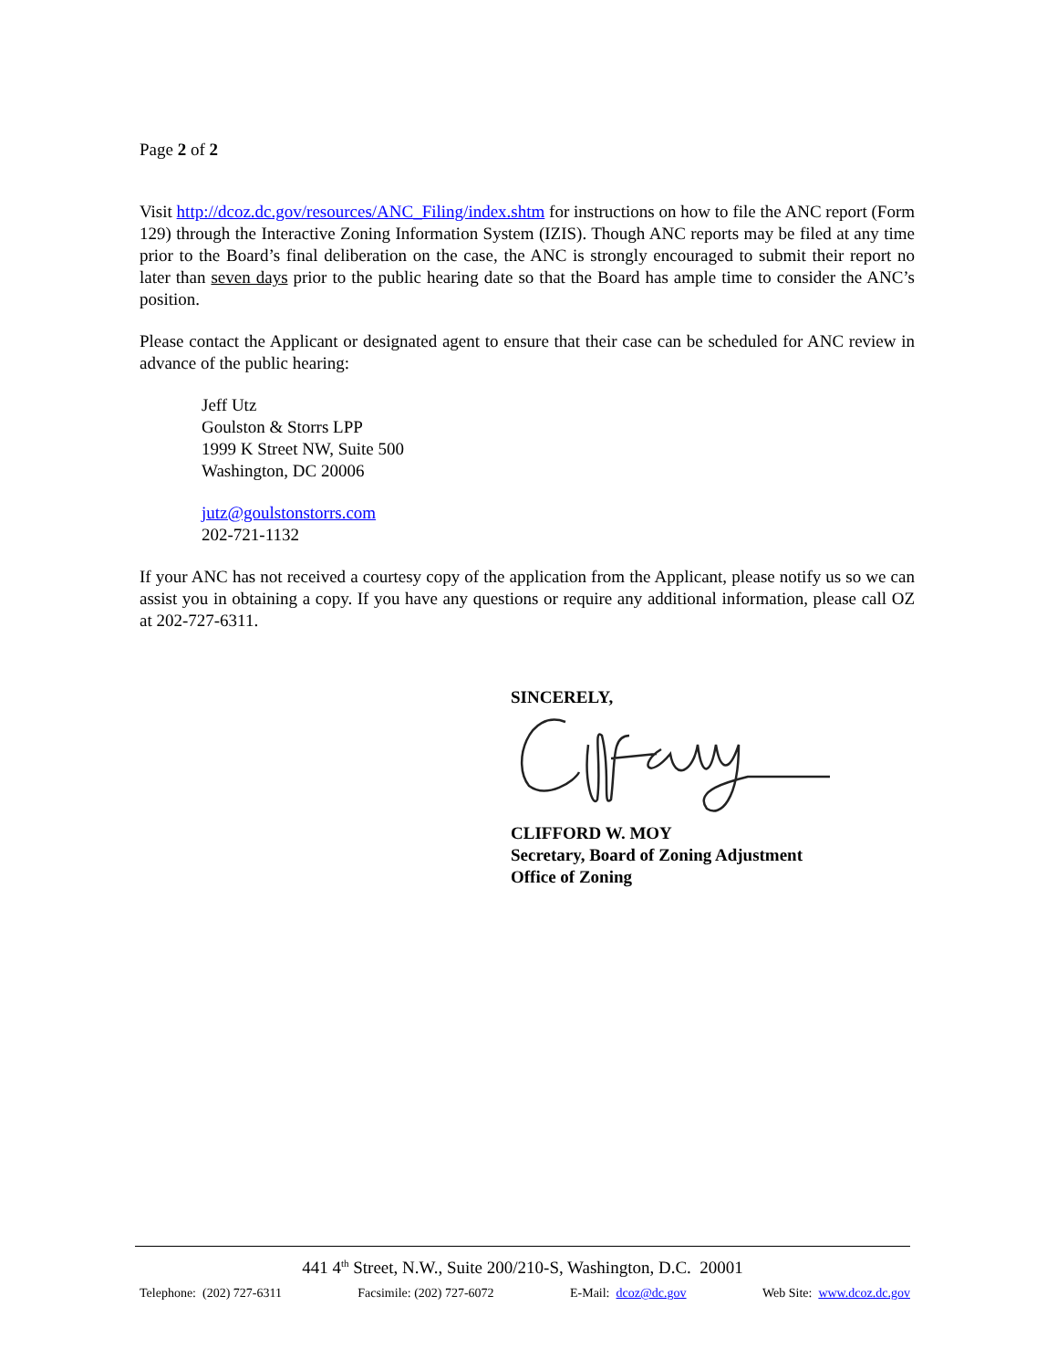Page 2 of 2
Visit http://dcoz.dc.gov/resources/ANC_Filing/index.shtm for instructions on how to file the ANC report (Form 129) through the Interactive Zoning Information System (IZIS). Though ANC reports may be filed at any time prior to the Board’s final deliberation on the case, the ANC is strongly encouraged to submit their report no later than seven days prior to the public hearing date so that the Board has ample time to consider the ANC’s position.
Please contact the Applicant or designated agent to ensure that their case can be scheduled for ANC review in advance of the public hearing:
Jeff Utz
Goulston & Storrs LPP
1999 K Street NW, Suite 500
Washington, DC 20006
jutz@goulstonstorrs.com
202-721-1132
If your ANC has not received a courtesy copy of the application from the Applicant, please notify us so we can assist you in obtaining a copy. If you have any questions or require any additional information, please call OZ at 202-727-6311.
SINCERELY,
CLIFFORD W. MOY
Secretary, Board of Zoning Adjustment
Office of Zoning
441 4<sup>th</sup> Street, N.W., Suite 200/210-S, Washington, D.C. 20001
Telephone: (202) 727-6311 Facsimile: (202) 727-6072 E-Mail: dcoz@dc.gov Web Site: www.dcoz.dc.gov